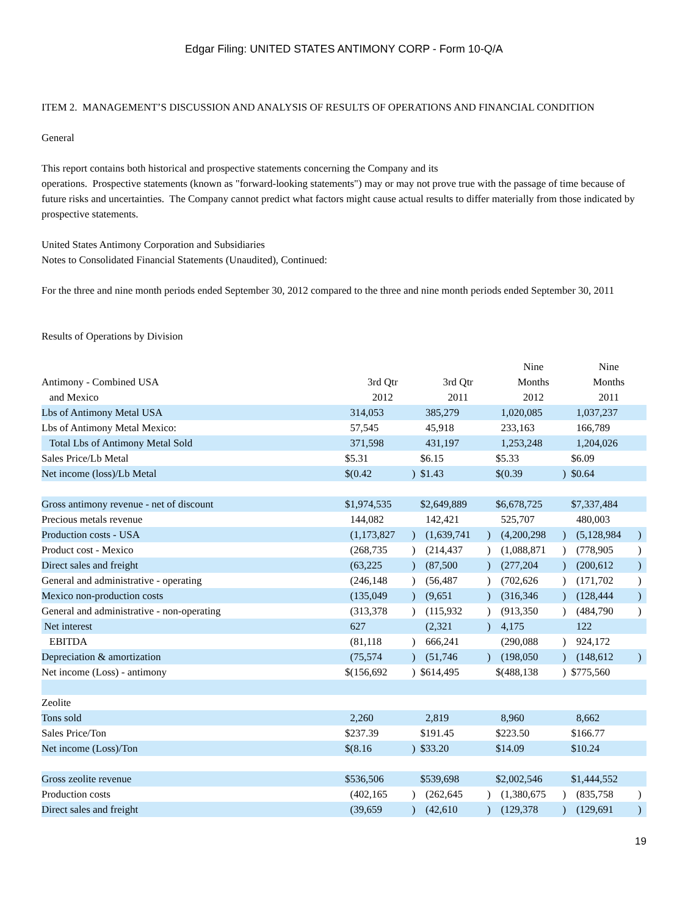Edgar Filing: UNITED STATES ANTIMONY CORP - Form 10-Q/A
ITEM 2. MANAGEMENT’S DISCUSSION AND ANALYSIS OF RESULTS OF OPERATIONS AND FINANCIAL CONDITION
General
This report contains both historical and prospective statements concerning the Company and its
operations. Prospective statements (known as "forward-looking statements") may or may not prove true with the passage of time because of future risks and uncertainties. The Company cannot predict what factors might cause actual results to differ materially from those indicated by prospective statements.
United States Antimony Corporation and Subsidiaries
Notes to Consolidated Financial Statements (Unaudited), Continued:
For the three and nine month periods ended September 30, 2012 compared to the three and nine month periods ended September 30, 2011
Results of Operations by Division
| Antimony - Combined USA and Mexico | 3rd Qtr 2012 | | 3rd Qtr 2011 | | Nine Months 2012 | | Nine Months 2011 | |
| --- | --- | --- | --- | --- | --- | --- | --- | --- |
| Lbs of Antimony Metal USA | 314,053 | | 385,279 | | 1,020,085 | | 1,037,237 | |
| Lbs of Antimony Metal Mexico: | 57,545 | | 45,918 | | 233,163 | | 166,789 | |
| Total Lbs of Antimony Metal Sold | 371,598 | | 431,197 | | 1,253,248 | | 1,204,026 | |
| Sales Price/Lb Metal | $5.31 | | $6.15 | | $5.33 | | $6.09 | |
| Net income (loss)/Lb Metal | $(0.42 | ) | $1.43 | | $(0.39 | ) | $0.64 | |
| Gross antimony revenue - net of discount | $1,974,535 | | $2,649,889 | | $6,678,725 | | $7,337,484 | |
| Precious metals revenue | 144,082 | | 142,421 | | 525,707 | | 480,003 | |
| Production costs - USA | (1,173,827 | ) | (1,639,741 | ) | (4,200,298 | ) | (5,128,984 | ) |
| Product cost - Mexico | (268,735 | ) | (214,437 | ) | (1,088,871 | ) | (778,905 | ) |
| Direct sales and freight | (63,225 | ) | (87,500 | ) | (277,204 | ) | (200,612 | ) |
| General and administrative - operating | (246,148 | ) | (56,487 | ) | (702,626 | ) | (171,702 | ) |
| Mexico non-production costs | (135,049 | ) | (9,651 | ) | (316,346 | ) | (128,444 | ) |
| General and administrative - non-operating | (313,378 | ) | (115,932 | ) | (913,350 | ) | (484,790 | ) |
| Net interest | 627 | | (2,321 | ) | 4,175 | | 122 | |
| EBITDA | (81,118 | ) | 666,241 | | (290,088 | ) | 924,172 | |
| Depreciation & amortization | (75,574 | ) | (51,746 | ) | (198,050 | ) | (148,612 | ) |
| Net income (Loss) - antimony | $(156,692 | ) | $614,495 | | $(488,138 | ) | $775,560 | |
| Zeolite | | | | | | | | |
| Tons sold | 2,260 | | 2,819 | | 8,960 | | 8,662 | |
| Sales Price/Ton | $237.39 | | $191.45 | | $223.50 | | $166.77 | |
| Net income (Loss)/Ton | $(8.16 | ) | $33.20 | | $14.09 | | $10.24 | |
| Gross zeolite revenue | $536,506 | | $539,698 | | $2,002,546 | | $1,444,552 | |
| Production costs | (402,165 | ) | (262,645 | ) | (1,380,675 | ) | (835,758 | ) |
| Direct sales and freight | (39,659 | ) | (42,610 | ) | (129,378 | ) | (129,691 | ) |
19